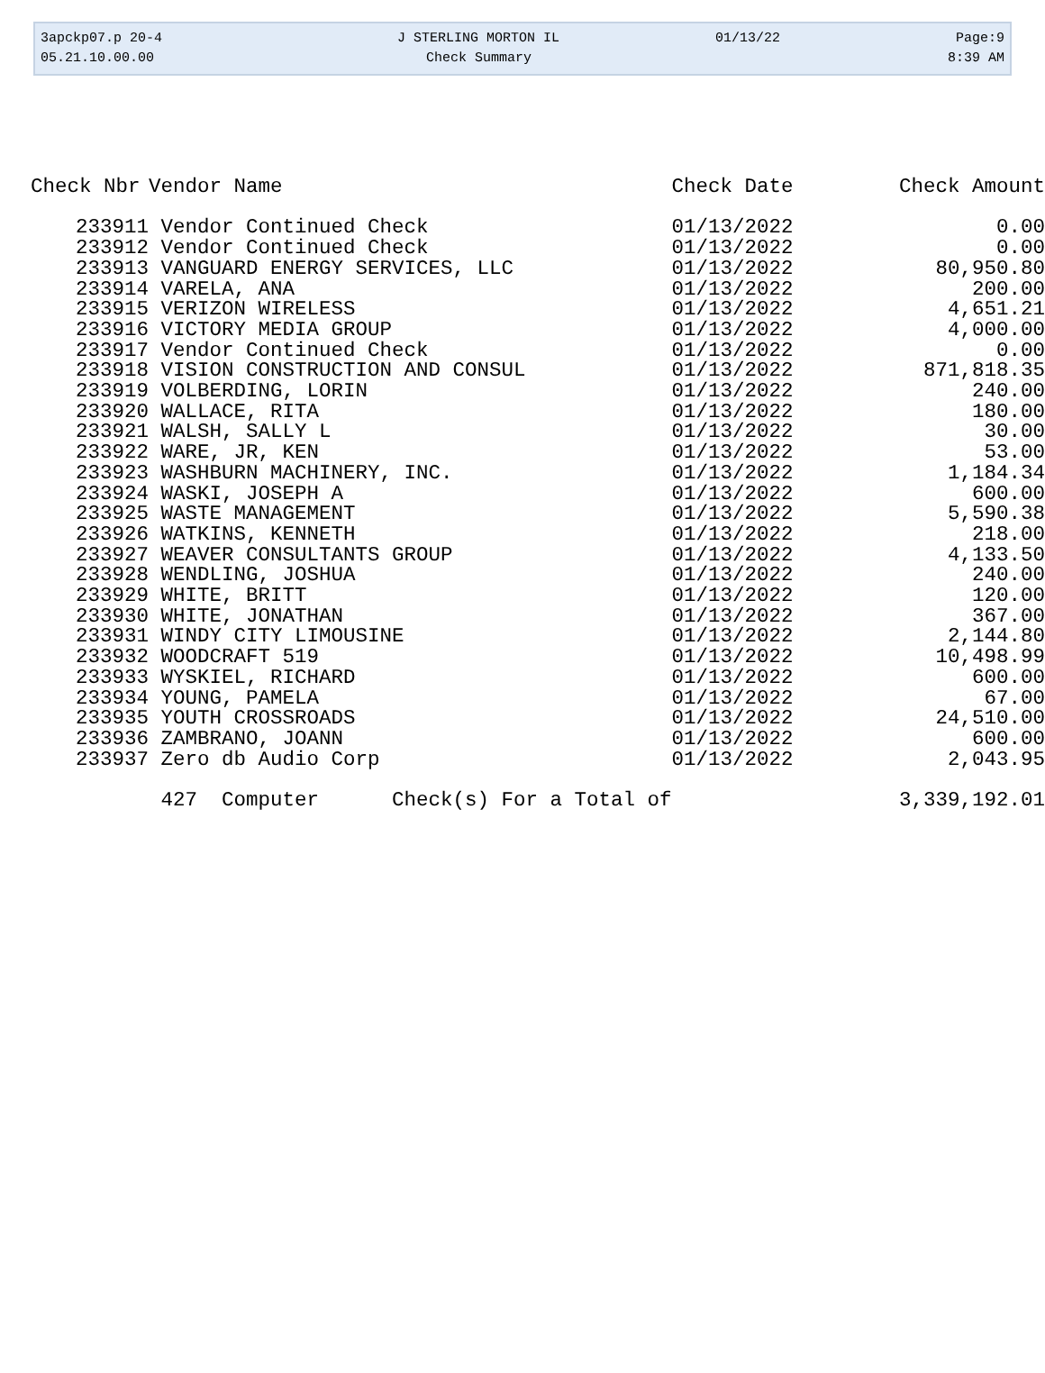| 3apckp07.p 20-4 | J STERLING MORTON IL | 01/13/22 | Page:9 |
| 05.21.10.00.00 | Check Summary | | 8:39 AM |
| Check Nbr | Vendor Name | Check Date | Check Amount |
| --- | --- | --- | --- |
| 233911 | Vendor Continued Check | 01/13/2022 | 0.00 |
| 233912 | Vendor Continued Check | 01/13/2022 | 0.00 |
| 233913 | VANGUARD ENERGY SERVICES, LLC | 01/13/2022 | 80,950.80 |
| 233914 | VARELA, ANA | 01/13/2022 | 200.00 |
| 233915 | VERIZON WIRELESS | 01/13/2022 | 4,651.21 |
| 233916 | VICTORY MEDIA GROUP | 01/13/2022 | 4,000.00 |
| 233917 | Vendor Continued Check | 01/13/2022 | 0.00 |
| 233918 | VISION CONSTRUCTION AND CONSUL | 01/13/2022 | 871,818.35 |
| 233919 | VOLBERDING, LORIN | 01/13/2022 | 240.00 |
| 233920 | WALLACE, RITA | 01/13/2022 | 180.00 |
| 233921 | WALSH, SALLY L | 01/13/2022 | 30.00 |
| 233922 | WARE, JR, KEN | 01/13/2022 | 53.00 |
| 233923 | WASHBURN MACHINERY, INC. | 01/13/2022 | 1,184.34 |
| 233924 | WASKI, JOSEPH A | 01/13/2022 | 600.00 |
| 233925 | WASTE MANAGEMENT | 01/13/2022 | 5,590.38 |
| 233926 | WATKINS, KENNETH | 01/13/2022 | 218.00 |
| 233927 | WEAVER CONSULTANTS GROUP | 01/13/2022 | 4,133.50 |
| 233928 | WENDLING, JOSHUA | 01/13/2022 | 240.00 |
| 233929 | WHITE, BRITT | 01/13/2022 | 120.00 |
| 233930 | WHITE, JONATHAN | 01/13/2022 | 367.00 |
| 233931 | WINDY CITY LIMOUSINE | 01/13/2022 | 2,144.80 |
| 233932 | WOODCRAFT 519 | 01/13/2022 | 10,498.99 |
| 233933 | WYSKIEL, RICHARD | 01/13/2022 | 600.00 |
| 233934 | YOUNG, PAMELA | 01/13/2022 | 67.00 |
| 233935 | YOUTH CROSSROADS | 01/13/2022 | 24,510.00 |
| 233936 | ZAMBRANO, JOANN | 01/13/2022 | 600.00 |
| 233937 | Zero db Audio Corp | 01/13/2022 | 2,043.95 |
| | 427 Computer Check(s) For a Total of | | 3,339,192.01 |